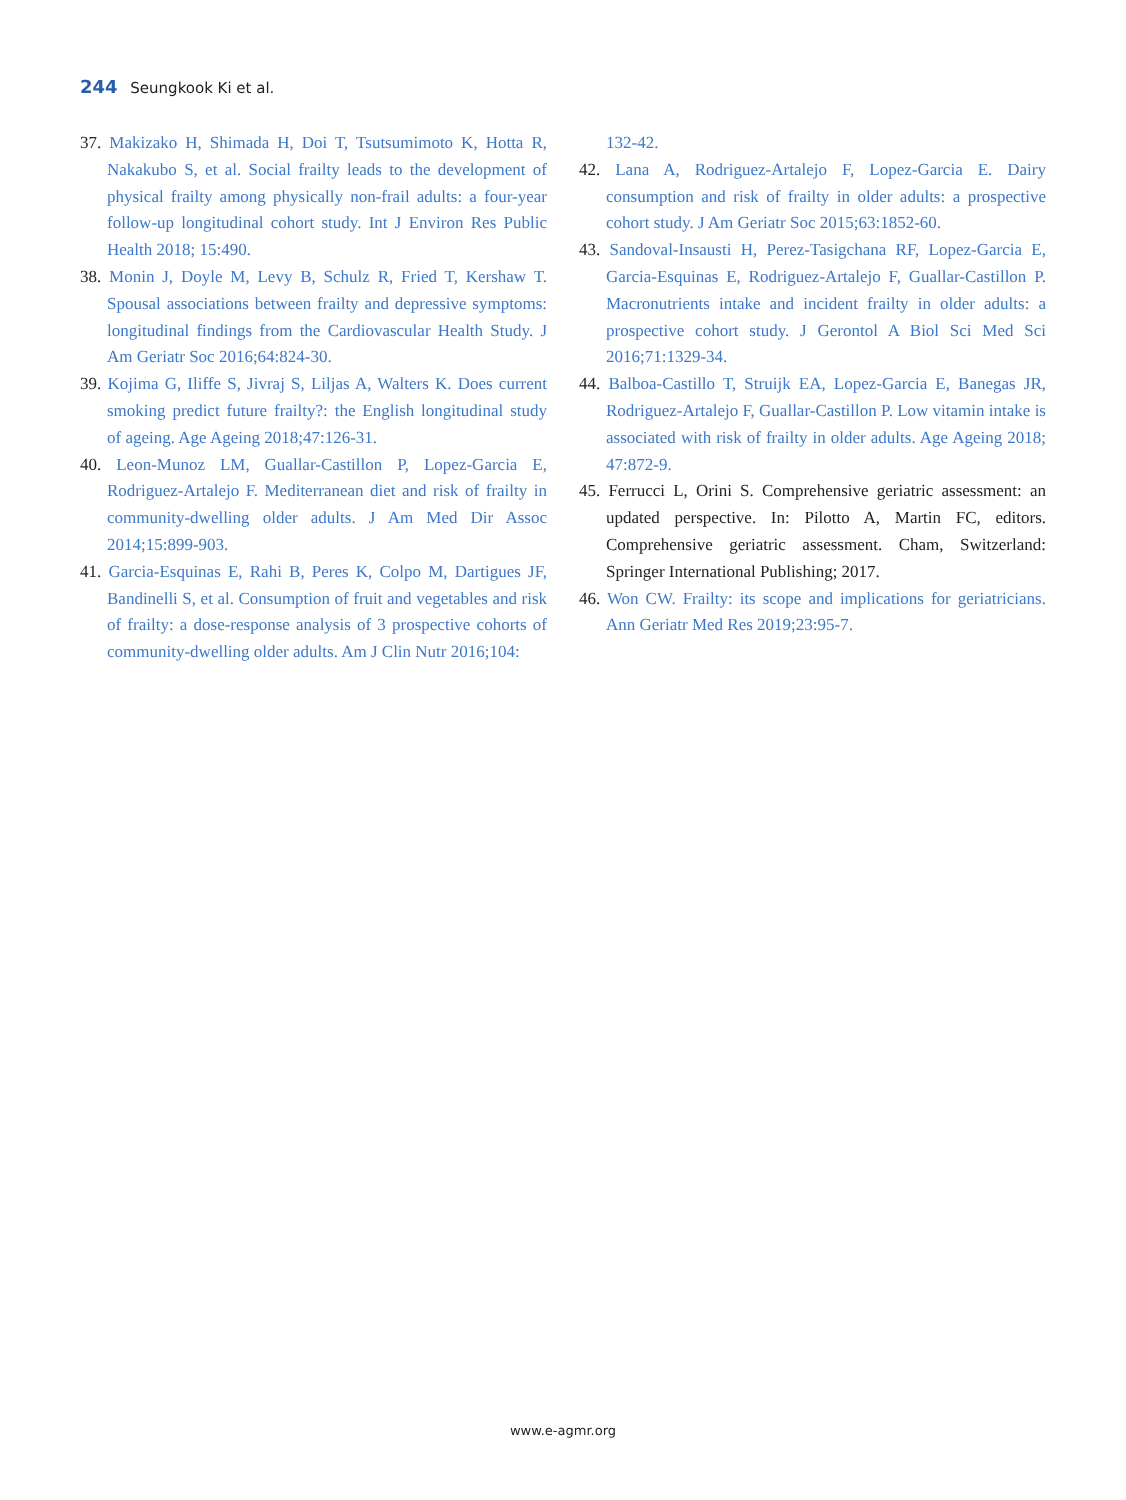244 Seungkook Ki et al.
37. Makizako H, Shimada H, Doi T, Tsutsumimoto K, Hotta R, Nakakubo S, et al. Social frailty leads to the development of physical frailty among physically non-frail adults: a four-year follow-up longitudinal cohort study. Int J Environ Res Public Health 2018; 15:490.
38. Monin J, Doyle M, Levy B, Schulz R, Fried T, Kershaw T. Spousal associations between frailty and depressive symptoms: longitudinal findings from the Cardiovascular Health Study. J Am Geriatr Soc 2016;64:824-30.
39. Kojima G, Iliffe S, Jivraj S, Liljas A, Walters K. Does current smoking predict future frailty?: the English longitudinal study of ageing. Age Ageing 2018;47:126-31.
40. Leon-Munoz LM, Guallar-Castillon P, Lopez-Garcia E, Rodriguez-Artalejo F. Mediterranean diet and risk of frailty in community-dwelling older adults. J Am Med Dir Assoc 2014;15:899-903.
41. Garcia-Esquinas E, Rahi B, Peres K, Colpo M, Dartigues JF, Bandinelli S, et al. Consumption of fruit and vegetables and risk of frailty: a dose-response analysis of 3 prospective cohorts of community-dwelling older adults. Am J Clin Nutr 2016;104:
132-42.
42. Lana A, Rodriguez-Artalejo F, Lopez-Garcia E. Dairy consumption and risk of frailty in older adults: a prospective cohort study. J Am Geriatr Soc 2015;63:1852-60.
43. Sandoval-Insausti H, Perez-Tasigchana RF, Lopez-Garcia E, Garcia-Esquinas E, Rodriguez-Artalejo F, Guallar-Castillon P. Macronutrients intake and incident frailty in older adults: a prospective cohort study. J Gerontol A Biol Sci Med Sci 2016;71:1329-34.
44. Balboa-Castillo T, Struijk EA, Lopez-Garcia E, Banegas JR, Rodriguez-Artalejo F, Guallar-Castillon P. Low vitamin intake is associated with risk of frailty in older adults. Age Ageing 2018; 47:872-9.
45. Ferrucci L, Orini S. Comprehensive geriatric assessment: an updated perspective. In: Pilotto A, Martin FC, editors. Comprehensive geriatric assessment. Cham, Switzerland: Springer International Publishing; 2017.
46. Won CW. Frailty: its scope and implications for geriatricians. Ann Geriatr Med Res 2019;23:95-7.
www.e-agmr.org